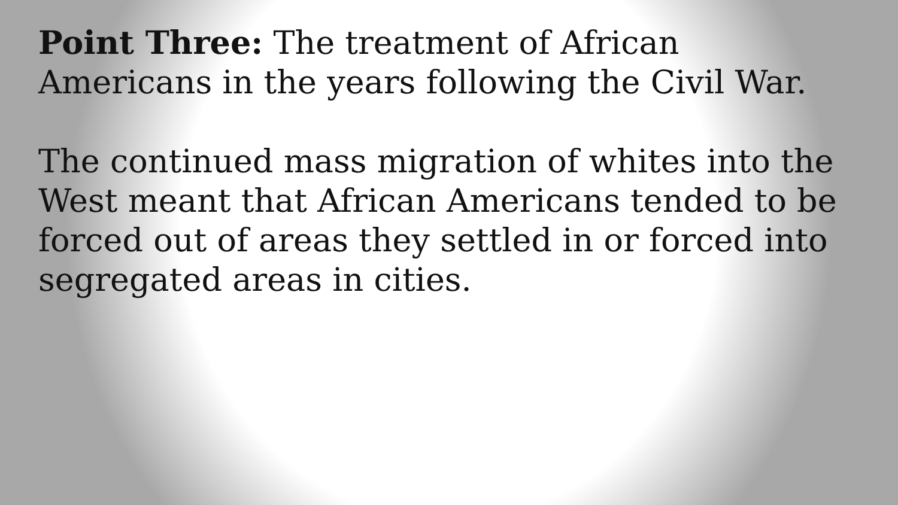Point Three: The treatment of African
Americans in the years following the Civil War.
The continued mass migration of whites into the
West meant that African Americans tended to be
forced out of areas they settled in or forced into
segregated areas in cities.